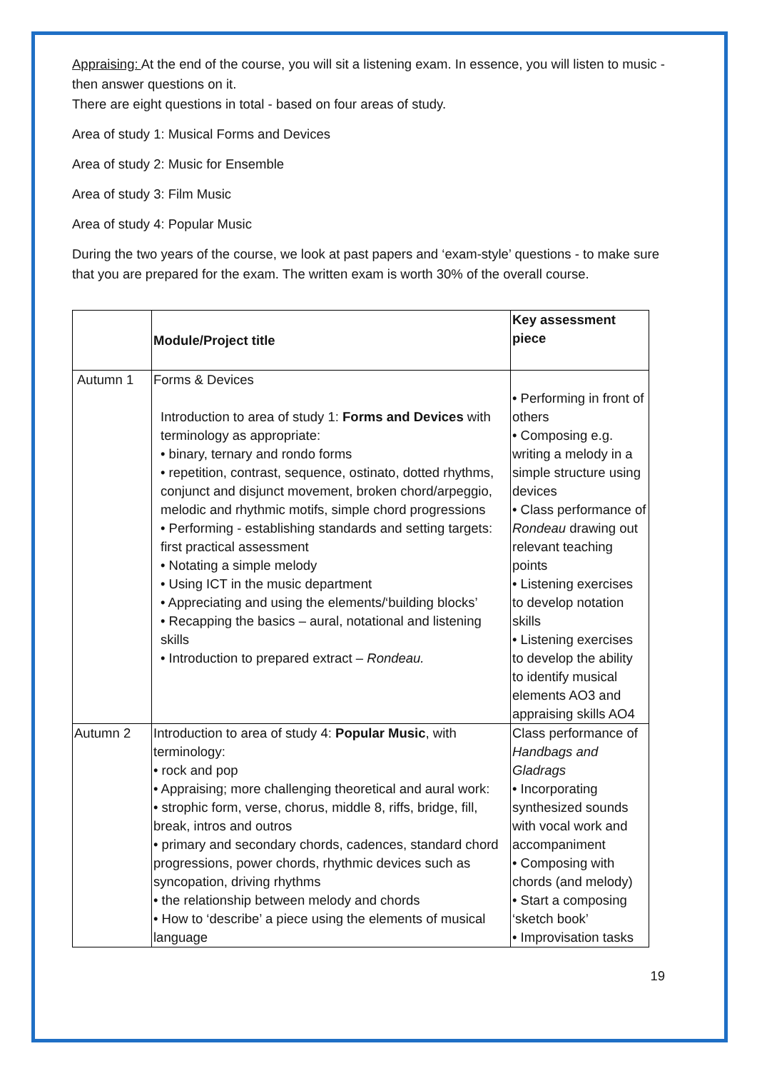Appraising: At the end of the course, you will sit a listening exam. In essence, you will listen to music - then answer questions on it.
There are eight questions in total - based on four areas of study.
Area of study 1: Musical Forms and Devices
Area of study 2: Music for Ensemble
Area of study 3: Film Music
Area of study 4: Popular Music
During the two years of the course, we look at past papers and ‘exam-style’ questions - to make sure that you are prepared for the exam. The written exam is worth 30% of the overall course.
| | Module/Project title | Key assessment piece |
| --- | --- | --- |
| Autumn 1 | Forms & Devices Introduction to area of study 1: Forms and Devices with terminology as appropriate: • binary, ternary and rondo forms • repetition, contrast, sequence, ostinato, dotted rhythms, conjunct and disjunct movement, broken chord/arpeggio, melodic and rhythmic motifs, simple chord progressions • Performing - establishing standards and setting targets: first practical assessment • Notating a simple melody • Using ICT in the music department • Appreciating and using the elements/‘building blocks’ • Recapping the basics – aural, notational and listening skills • Introduction to prepared extract – Rondeau. | • Performing in front of others • Composing e.g. writing a melody in a simple structure using devices • Class performance of Rondeau drawing out relevant teaching points • Listening exercises to develop notation skills • Listening exercises to develop the ability to identify musical elements AO3 and appraising skills AO4 |
| Autumn 2 | Introduction to area of study 4: Popular Music , with terminology: • rock and pop • Appraising; more challenging theoretical and aural work: • strophic form, verse, chorus, middle 8, riffs, bridge, fill, break, intros and outros • primary and secondary chords, cadences, standard chord progressions, power chords, rhythmic devices such as syncopation, driving rhythms • the relationship between melody and chords • How to ‘describe’ a piece using the elements of musical language | Class performance of Handbags and Gladrags • Incorporating synthesized sounds with vocal work and accompaniment • Composing with chords (and melody) • Start a composing ‘sketch book’ • Improvisation tasks |
19